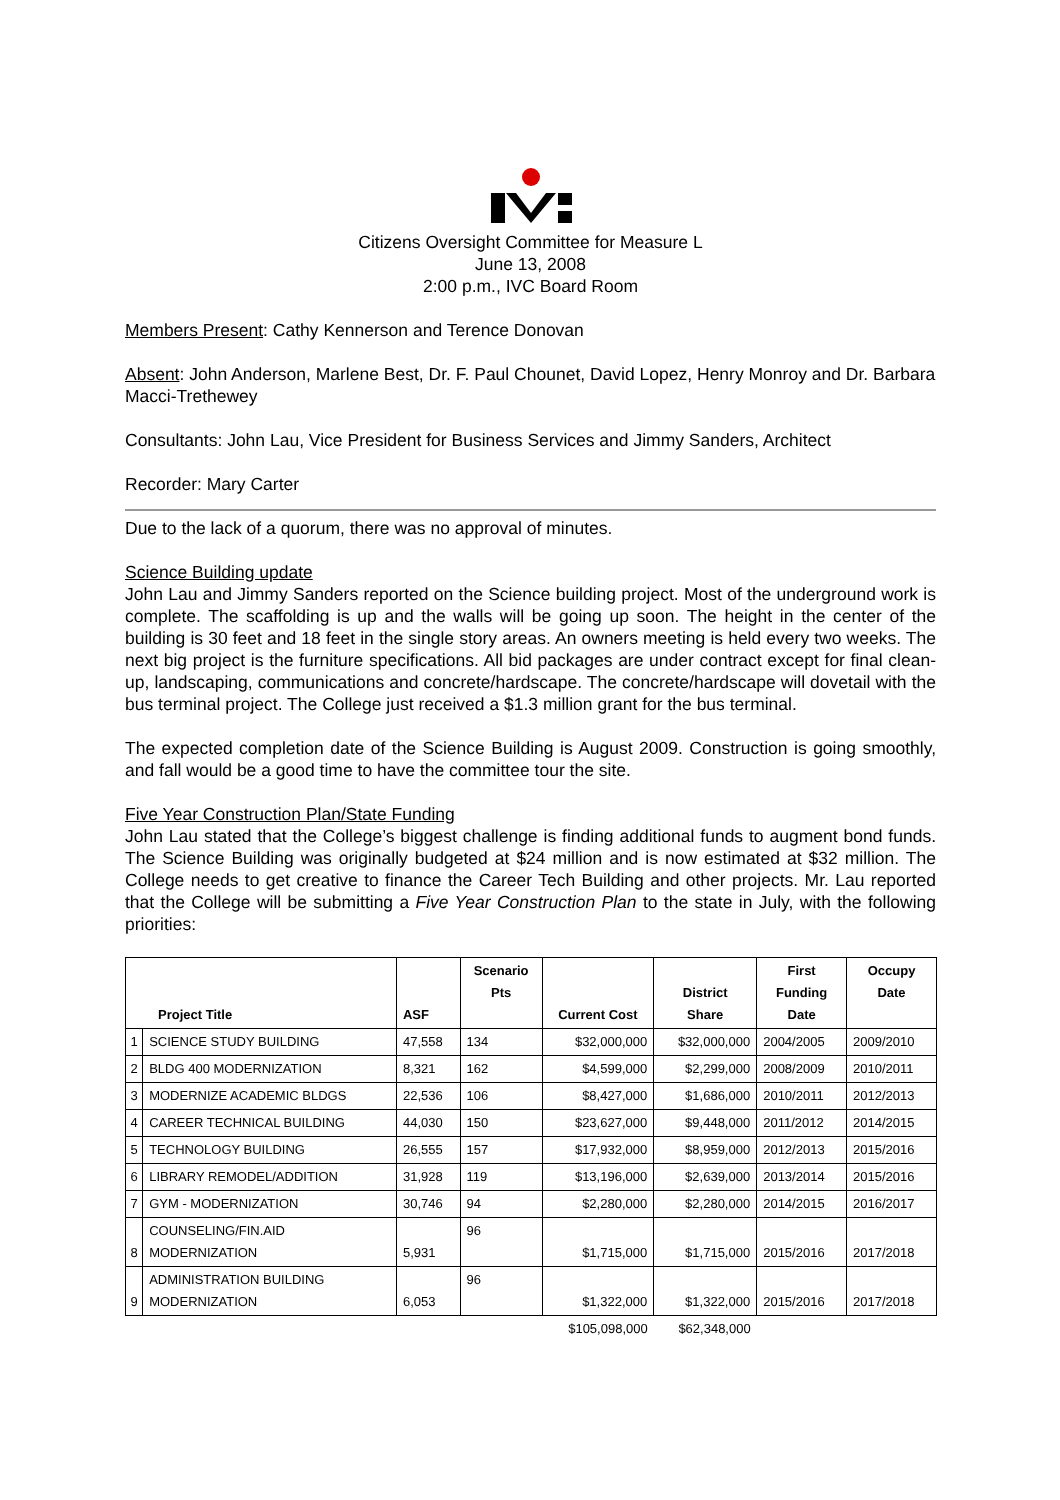Citizens Oversight Committee for Measure L
June 13, 2008
2:00 p.m., IVC Board Room
Members Present: Cathy Kennerson and Terence Donovan
Absent: John Anderson, Marlene Best, Dr. F. Paul Chounet, David Lopez, Henry Monroy and Dr. Barbara Macci-Trethewey
Consultants: John Lau, Vice President for Business Services and Jimmy Sanders, Architect
Recorder: Mary Carter
Due to the lack of a quorum, there was no approval of minutes.
Science Building update
John Lau and Jimmy Sanders reported on the Science building project. Most of the underground work is complete. The scaffolding is up and the walls will be going up soon. The height in the center of the building is 30 feet and 18 feet in the single story areas. An owners meeting is held every two weeks. The next big project is the furniture specifications. All bid packages are under contract except for final clean-up, landscaping, communications and concrete/hardscape. The concrete/hardscape will dovetail with the bus terminal project. The College just received a $1.3 million grant for the bus terminal.
The expected completion date of the Science Building is August 2009. Construction is going smoothly, and fall would be a good time to have the committee tour the site.
Five Year Construction Plan/State Funding
John Lau stated that the College’s biggest challenge is finding additional funds to augment bond funds. The Science Building was originally budgeted at $24 million and is now estimated at $32 million. The College needs to get creative to finance the Career Tech Building and other projects. Mr. Lau reported that the College will be submitting a Five Year Construction Plan to the state in July, with the following priorities:
| Project Title | | ASF | Scenario Pts | Current Cost | District Share | First Funding Date | Occupy Date |
| --- | --- | --- | --- | --- | --- | --- | --- |
| 1 | SCIENCE STUDY BUILDING | 47,558 | 134 | $32,000,000 | $32,000,000 | 2004/2005 | 2009/2010 |
| 2 | BLDG 400 MODERNIZATION | 8,321 | 162 | $4,599,000 | $2,299,000 | 2008/2009 | 2010/2011 |
| 3 | MODERNIZE ACADEMIC BLDGS | 22,536 | 106 | $8,427,000 | $1,686,000 | 2010/2011 | 2012/2013 |
| 4 | CAREER TECHNICAL BUILDING | 44,030 | 150 | $23,627,000 | $9,448,000 | 2011/2012 | 2014/2015 |
| 5 | TECHNOLOGY BUILDING | 26,555 | 157 | $17,932,000 | $8,959,000 | 2012/2013 | 2015/2016 |
| 6 | LIBRARY REMODEL/ADDITION | 31,928 | 119 | $13,196,000 | $2,639,000 | 2013/2014 | 2015/2016 |
| 7 | GYM - MODERNIZATION | 30,746 | 94 | $2,280,000 | $2,280,000 | 2014/2015 | 2016/2017 |
| 8 | COUNSELING/FIN.AID MODERNIZATION | 5,931 | 96 | $1,715,000 | $1,715,000 | 2015/2016 | 2017/2018 |
| 9 | ADMINISTRATION BUILDING MODERNIZATION | 6,053 | 96 | $1,322,000 | $1,322,000 | 2015/2016 | 2017/2018 |
| | | | | $105,098,000 | $62,348,000 | | |